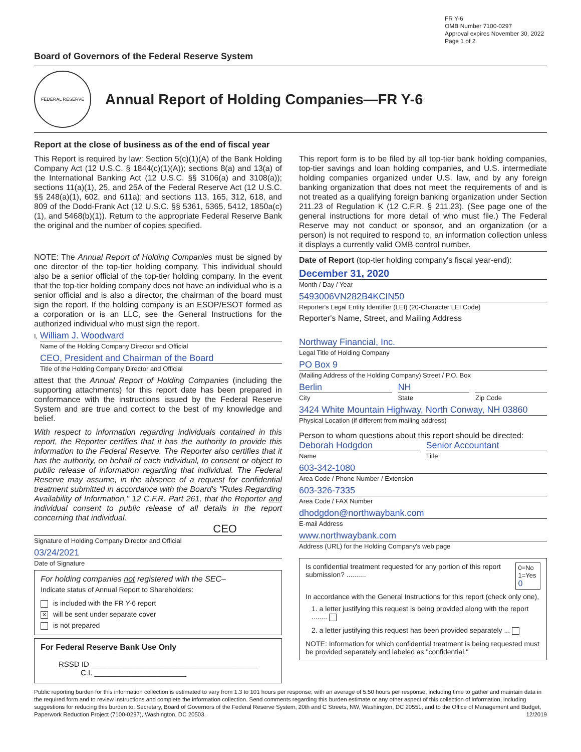FR Y-6
OMB Number 7100-0297
Approval expires November 30, 2022
Page 1 of 2
Board of Governors of the Federal Reserve System
FEDERAL RESERVE
Annual Report of Holding Companies—FR Y-6
Report at the close of business as of the end of fiscal year
This Report is required by law: Section 5(c)(1)(A) of the Bank Holding Company Act (12 U.S.C. § 1844(c)(1)(A)); sections 8(a) and 13(a) of the International Banking Act (12 U.S.C. §§ 3106(a) and 3108(a)); sections 11(a)(1), 25, and 25A of the Federal Reserve Act (12 U.S.C. §§ 248(a)(1), 602, and 611a); and sections 113, 165, 312, 618, and 809 of the Dodd-Frank Act (12 U.S.C. §§ 5361, 5365, 5412, 1850a(c)(1), and 5468(b)(1)). Return to the appropriate Federal Reserve Bank the original and the number of copies specified.
NOTE: The Annual Report of Holding Companies must be signed by one director of the top-tier holding company. This individual should also be a senior official of the top-tier holding company. In the event that the top-tier holding company does not have an individual who is a senior official and is also a director, the chairman of the board must sign the report. If the holding company is an ESOP/ESOT formed as a corporation or is an LLC, see the General Instructions for the authorized individual who must sign the report.
I, William J. Woodward
Name of the Holding Company Director and Official
CEO, President and Chairman of the Board
Title of the Holding Company Director and Official
attest that the Annual Report of Holding Companies (including the supporting attachments) for this report date has been prepared in conformance with the instructions issued by the Federal Reserve System and are true and correct to the best of my knowledge and belief.
With respect to information regarding individuals contained in this report, the Reporter certifies that it has the authority to provide this information to the Federal Reserve. The Reporter also certifies that it has the authority, on behalf of each individual, to consent or object to public release of information regarding that individual. The Federal Reserve may assume, in the absence of a request for confidential treatment submitted in accordance with the Board's "Rules Regarding Availability of Information," 12 C.F.R. Part 261, that the Reporter and individual consent to public release of all details in the report concerning that individual.
CEO
Signature of Holding Company Director and Official
03/24/2021
Date of Signature
For holding companies not registered with the SEC–
Indicate status of Annual Report to Shareholders:
is included with the FR Y-6 report
✕ will be sent under separate cover
is not prepared
For Federal Reserve Bank Use Only
RSSD ID ________________________________________
C.I. ______________________
This report form is to be filed by all top-tier bank holding companies, top-tier savings and loan holding companies, and U.S. intermediate holding companies organized under U.S. law, and by any foreign banking organization that does not meet the requirements of and is not treated as a qualifying foreign banking organization under Section 211.23 of Regulation K (12 C.F.R. § 211.23). (See page one of the general instructions for more detail of who must file.) The Federal Reserve may not conduct or sponsor, and an organization (or a person) is not required to respond to, an information collection unless it displays a currently valid OMB control number.
Date of Report (top-tier holding company's fiscal year-end):
December 31, 2020
Month / Day / Year
5493006VN282B4KCIN50
Reporter's Legal Entity Identifier (LEI) (20-Character LEI Code)
Reporter's Name, Street, and Mailing Address
Northway Financial, Inc.
Legal Title of Holding Company
PO Box 9
(Mailing Address of the Holding Company) Street / P.O. Box
Berlin
City
NH
State
Zip Code
3424 White Mountain Highway, North Conway, NH 03860
Physical Location (if different from mailing address)
Person to whom questions about this report should be directed:
Deborah Hodgdon
Name
Senior Accountant
Title
603-342-1080
Area Code / Phone Number / Extension
603-326-7335
Area Code / FAX Number
dhodgdon@northwaybank.com
E-mail Address
www.northwaybank.com
Address (URL) for the Holding Company's web page
Is confidential treatment requested for any portion of this report submission? .......... 0=No
1=Yes 0
In accordance with the General Instructions for this report (check only one),
1. a letter justifying this request is being provided along with the report ........
2. a letter justifying this request has been provided separately ...
NOTE: Information for which confidential treatment is being requested must be provided separately and labeled as "confidential."
Public reporting burden for this information collection is estimated to vary from 1.3 to 101 hours per response, with an average of 5.50 hours per response, including time to gather and maintain data in the required form and to review instructions and complete the information collection. Send comments regarding this burden estimate or any other aspect of this collection of information, including suggestions for reducing this burden to: Secretary, Board of Governors of the Federal Reserve System, 20th and C Streets, NW, Washington, DC 20551, and to the Office of Management and Budget, Paperwork Reduction Project (7100-0297), Washington, DC 20503. 12/2019